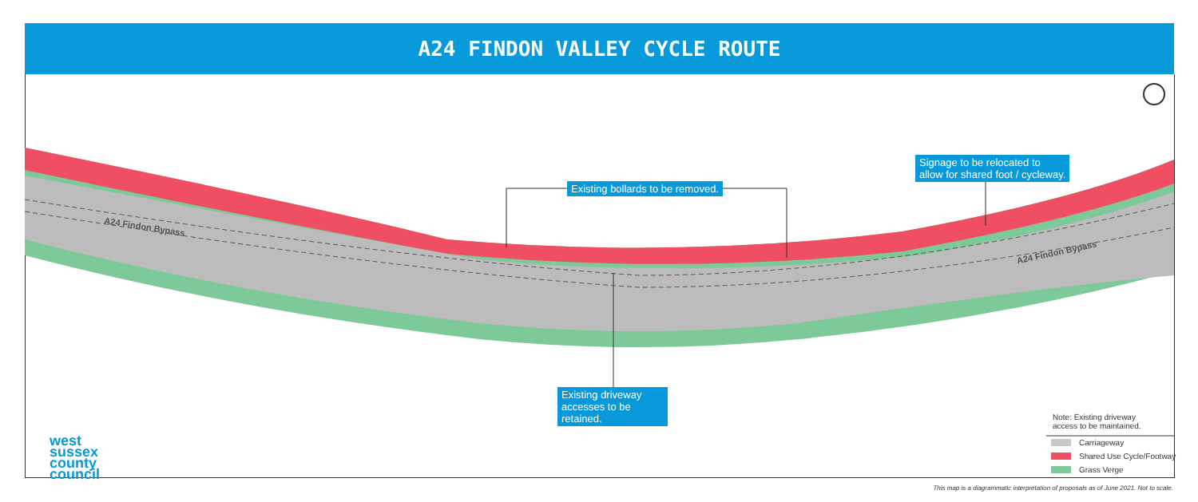A24 FINDON VALLEY CYCLE ROUTE
A24 Findon Bypass
A24 Findon Bypass
Existing bollards to be removed.
Signage to be relocated to
allow for shared foot / cycleway.
Existing driveway accesses to be retained.
Note: Existing driveway
access to be maintained.
Carriageway
Shared Use Cycle/Footway
Grass Verge
west
sussex
county
council
This map is a diagrammatic interpretation of proposals as of June 2021. Not to scale.